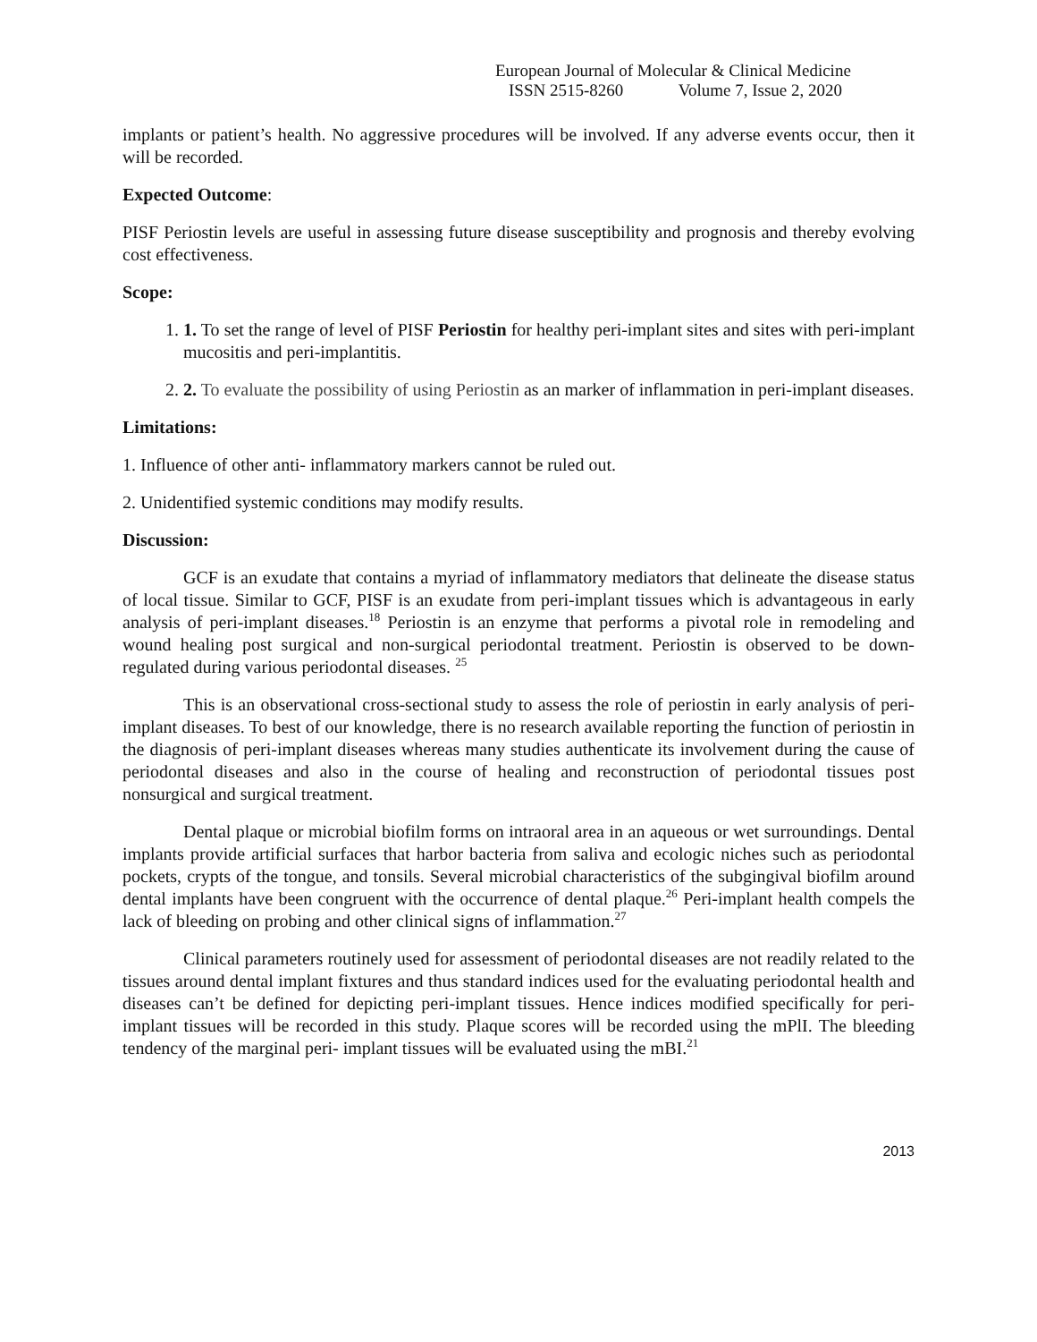European Journal of Molecular & Clinical Medicine
ISSN 2515-8260 Volume 7, Issue 2, 2020
implants or patient’s health. No aggressive procedures will be involved. If any adverse events occur, then it will be recorded.
Expected Outcome:
PISF Periostin levels are useful in assessing future disease susceptibility and prognosis and thereby evolving cost effectiveness.
Scope:
1. 1. To set the range of level of PISF Periostin for healthy peri-implant sites and sites with peri-implant mucositis and peri-implantitis.
2. 2. To evaluate the possibility of using Periostin as an marker of inflammation in peri-implant diseases.
Limitations:
1. Influence of other anti- inflammatory markers cannot be ruled out.
2. Unidentified systemic conditions may modify results.
Discussion:
GCF is an exudate that contains a myriad of inflammatory mediators that delineate the disease status of local tissue. Similar to GCF, PISF is an exudate from peri-implant tissues which is advantageous in early analysis of peri-implant diseases.<sup>18</sup> Periostin is an enzyme that performs a pivotal role in remodeling and wound healing post surgical and non-surgical periodontal treatment. Periostin is observed to be down-regulated during various periodontal diseases. <sup>25</sup>
This is an observational cross-sectional study to assess the role of periostin in early analysis of peri-implant diseases. To best of our knowledge, there is no research available reporting the function of periostin in the diagnosis of peri-implant diseases whereas many studies authenticate its involvement during the cause of periodontal diseases and also in the course of healing and reconstruction of periodontal tissues post nonsurgical and surgical treatment.
Dental plaque or microbial biofilm forms on intraoral area in an aqueous or wet surroundings. Dental implants provide artificial surfaces that harbor bacteria from saliva and ecologic niches such as periodontal pockets, crypts of the tongue, and tonsils. Several microbial characteristics of the subgingival biofilm around dental implants have been congruent with the occurrence of dental plaque.<sup>26</sup> Peri-implant health compels the lack of bleeding on probing and other clinical signs of inflammation.<sup>27</sup>
Clinical parameters routinely used for assessment of periodontal diseases are not readily related to the tissues around dental implant fixtures and thus standard indices used for the evaluating periodontal health and diseases can’t be defined for depicting peri-implant tissues. Hence indices modified specifically for peri-implant tissues will be recorded in this study. Plaque scores will be recorded using the mPlI. The bleeding tendency of the marginal peri‐ implant tissues will be evaluated using the mBI.<sup>21</sup>
2013